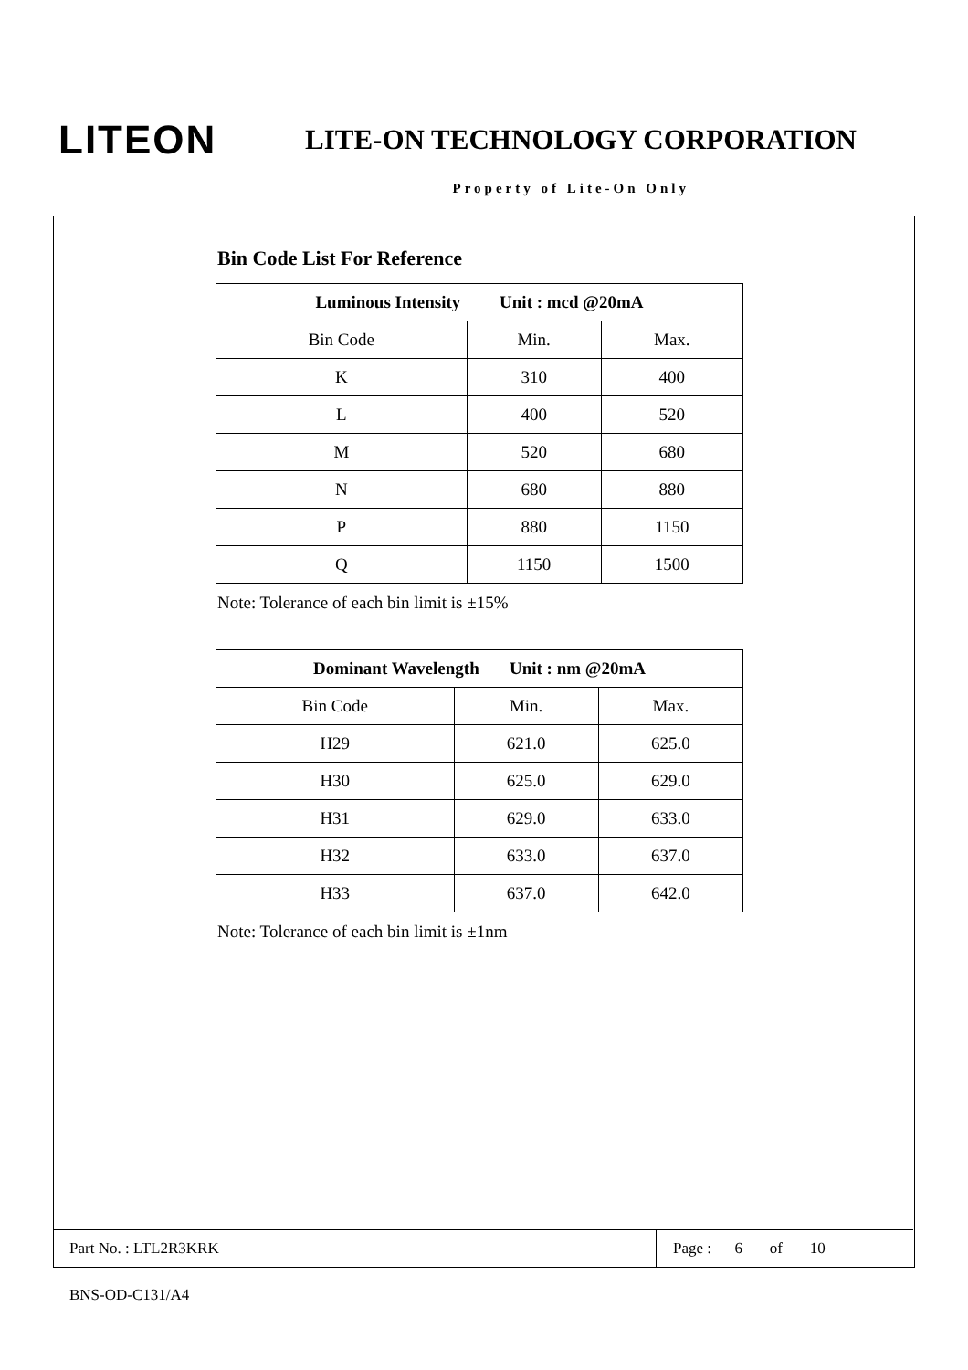LITEON
LITE-ON TECHNOLOGY CORPORATION
Property of Lite-On Only
Bin Code List For Reference
| Luminous Intensity Unit : mcd @20mA | | |
| --- | --- | --- |
| Bin Code | Min. | Max. |
| K | 310 | 400 |
| L | 400 | 520 |
| M | 520 | 680 |
| N | 680 | 880 |
| P | 880 | 1150 |
| Q | 1150 | 1500 |
Note: Tolerance of each bin limit is ±15%
| Dominant Wavelength Unit : nm @20mA | | |
| --- | --- | --- |
| Bin Code | Min. | Max. |
| H29 | 621.0 | 625.0 |
| H30 | 625.0 | 629.0 |
| H31 | 629.0 | 633.0 |
| H32 | 633.0 | 637.0 |
| H33 | 637.0 | 642.0 |
Note: Tolerance of each bin limit is ±1nm
Part No. : LTL2R3KRK
Page : 6 of 10
BNS-OD-C131/A4